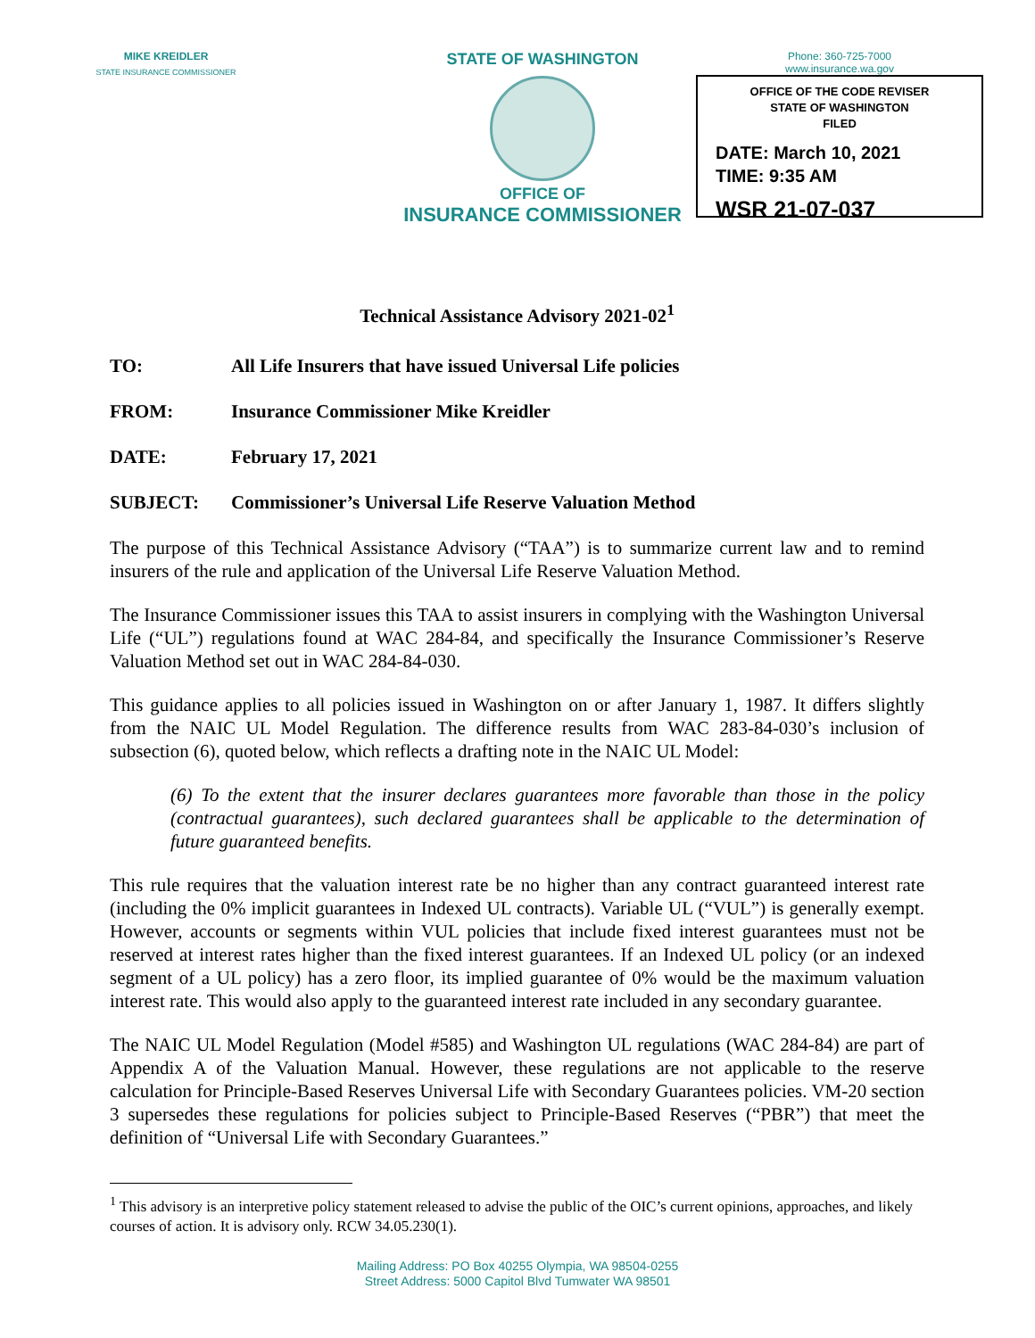MIKE KREIDLER
STATE INSURANCE COMMISSIONER
STATE OF WASHINGTON
OFFICE OF
INSURANCE COMMISSIONER
Phone: 360-725-7000
www.insurance.wa.gov
OFFICE OF THE CODE REVISER
STATE OF WASHINGTON
FILED
DATE: March 10, 2021
TIME: 9:35 AM
WSR 21-07-037
Technical Assistance Advisory 2021-02<sup>1</sup>
TO: All Life Insurers that have issued Universal Life policies
FROM: Insurance Commissioner Mike Kreidler
DATE: February 17, 2021
SUBJECT: Commissioner’s Universal Life Reserve Valuation Method
The purpose of this Technical Assistance Advisory (“TAA”) is to summarize current law and to remind insurers of the rule and application of the Universal Life Reserve Valuation Method.
The Insurance Commissioner issues this TAA to assist insurers in complying with the Washington Universal Life (“UL”) regulations found at WAC 284-84, and specifically the Insurance Commissioner’s Reserve Valuation Method set out in WAC 284-84-030.
This guidance applies to all policies issued in Washington on or after January 1, 1987. It differs slightly from the NAIC UL Model Regulation. The difference results from WAC 283-84-030’s inclusion of subsection (6), quoted below, which reflects a drafting note in the NAIC UL Model:
(6) To the extent that the insurer declares guarantees more favorable than those in the policy (contractual guarantees), such declared guarantees shall be applicable to the determination of future guaranteed benefits.
This rule requires that the valuation interest rate be no higher than any contract guaranteed interest rate (including the 0% implicit guarantees in Indexed UL contracts). Variable UL (“VUL”) is generally exempt. However, accounts or segments within VUL policies that include fixed interest guarantees must not be reserved at interest rates higher than the fixed interest guarantees. If an Indexed UL policy (or an indexed segment of a UL policy) has a zero floor, its implied guarantee of 0% would be the maximum valuation interest rate. This would also apply to the guaranteed interest rate included in any secondary guarantee.
The NAIC UL Model Regulation (Model #585) and Washington UL regulations (WAC 284-84) are part of Appendix A of the Valuation Manual. However, these regulations are not applicable to the reserve calculation for Principle-Based Reserves Universal Life with Secondary Guarantees policies. VM-20 section 3 supersedes these regulations for policies subject to Principle-Based Reserves (“PBR”) that meet the definition of “Universal Life with Secondary Guarantees.”
<sup>1</sup> This advisory is an interpretive policy statement released to advise the public of the OIC’s current opinions, approaches, and likely courses of action. It is advisory only. RCW 34.05.230(1).
Mailing Address: PO Box 40255 Olympia, WA 98504-0255
Street Address: 5000 Capitol Blvd Tumwater WA 98501